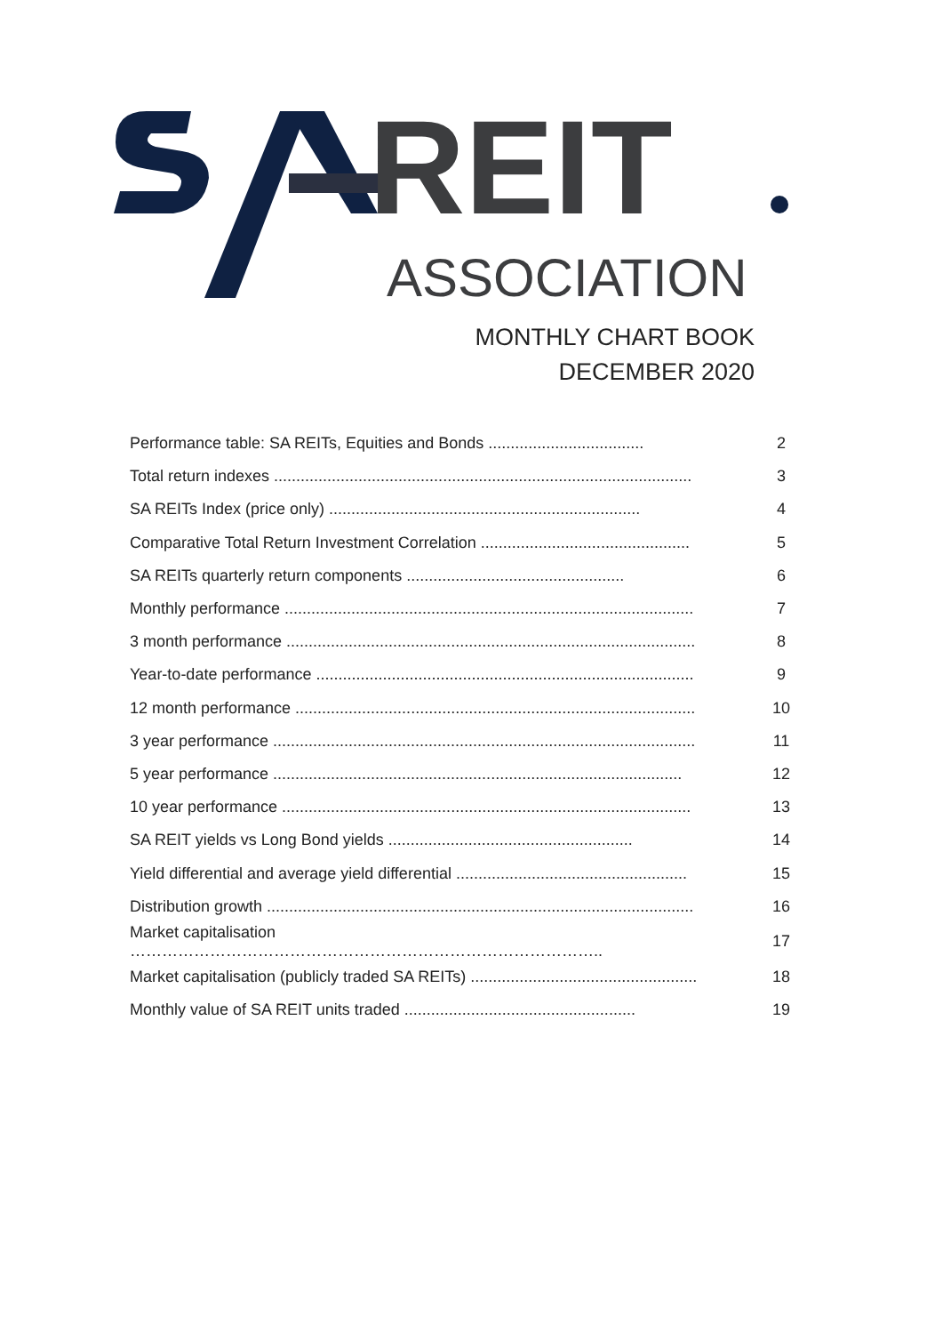REIT
ASSOCIATION
MONTHLY CHART BOOK
DECEMBER 2020
| Performance table: SA REITs, Equities and Bonds ................................... | 2 |
| Total return indexes .............................................................................................. | 3 |
| SA REITs Index (price only) ...................................................................... | 4 |
| Comparative Total Return Investment Correlation ............................................... | 5 |
| SA REITs quarterly return components ................................................. | 6 |
| Monthly performance ............................................................................................ | 7 |
| 3 month performance ............................................................................................ | 8 |
| Year-to-date performance ..................................................................................... | 9 |
| 12 month performance .......................................................................................... | 10 |
| 3 year performance ............................................................................................... | 11 |
| 5 year performance ............................................................................................ | 12 |
| 10 year performance ............................................................................................ | 13 |
| SA REIT yields vs Long Bond yields ....................................................... | 14 |
| Yield differential and average yield differential .................................................... | 15 |
| Distribution growth ................................................................................................ | 16 |
| Market capitalisation …………………………………………………………………………….. | 17 |
| Market capitalisation (publicly traded SA REITs) ................................................... | 18 |
| Monthly value of SA REIT units traded .................................................... | 19 |